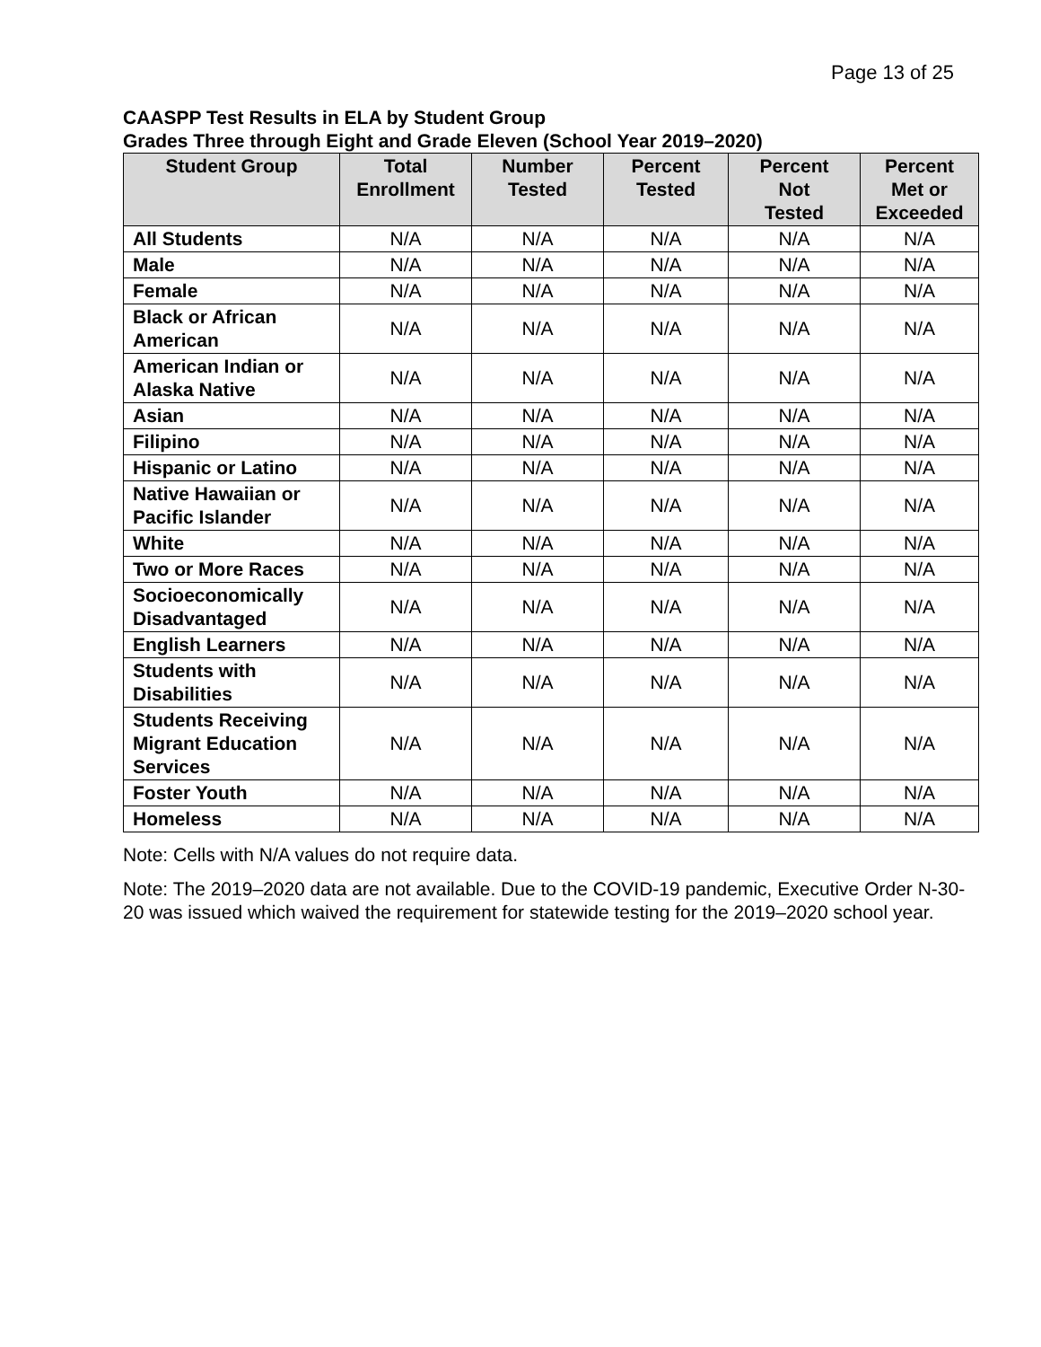Page 13 of 25
CAASPP Test Results in ELA by Student Group
Grades Three through Eight and Grade Eleven (School Year 2019–2020)
| Student Group | Total Enrollment | Number Tested | Percent Tested | Percent Not Tested | Percent Met or Exceeded |
| --- | --- | --- | --- | --- | --- |
| All Students | N/A | N/A | N/A | N/A | N/A |
| Male | N/A | N/A | N/A | N/A | N/A |
| Female | N/A | N/A | N/A | N/A | N/A |
| Black or African American | N/A | N/A | N/A | N/A | N/A |
| American Indian or Alaska Native | N/A | N/A | N/A | N/A | N/A |
| Asian | N/A | N/A | N/A | N/A | N/A |
| Filipino | N/A | N/A | N/A | N/A | N/A |
| Hispanic or Latino | N/A | N/A | N/A | N/A | N/A |
| Native Hawaiian or Pacific Islander | N/A | N/A | N/A | N/A | N/A |
| White | N/A | N/A | N/A | N/A | N/A |
| Two or More Races | N/A | N/A | N/A | N/A | N/A |
| Socioeconomically Disadvantaged | N/A | N/A | N/A | N/A | N/A |
| English Learners | N/A | N/A | N/A | N/A | N/A |
| Students with Disabilities | N/A | N/A | N/A | N/A | N/A |
| Students Receiving Migrant Education Services | N/A | N/A | N/A | N/A | N/A |
| Foster Youth | N/A | N/A | N/A | N/A | N/A |
| Homeless | N/A | N/A | N/A | N/A | N/A |
Note: Cells with N/A values do not require data.
Note: The 2019–2020 data are not available. Due to the COVID-19 pandemic, Executive Order N-30-20 was issued which waived the requirement for statewide testing for the 2019–2020 school year.